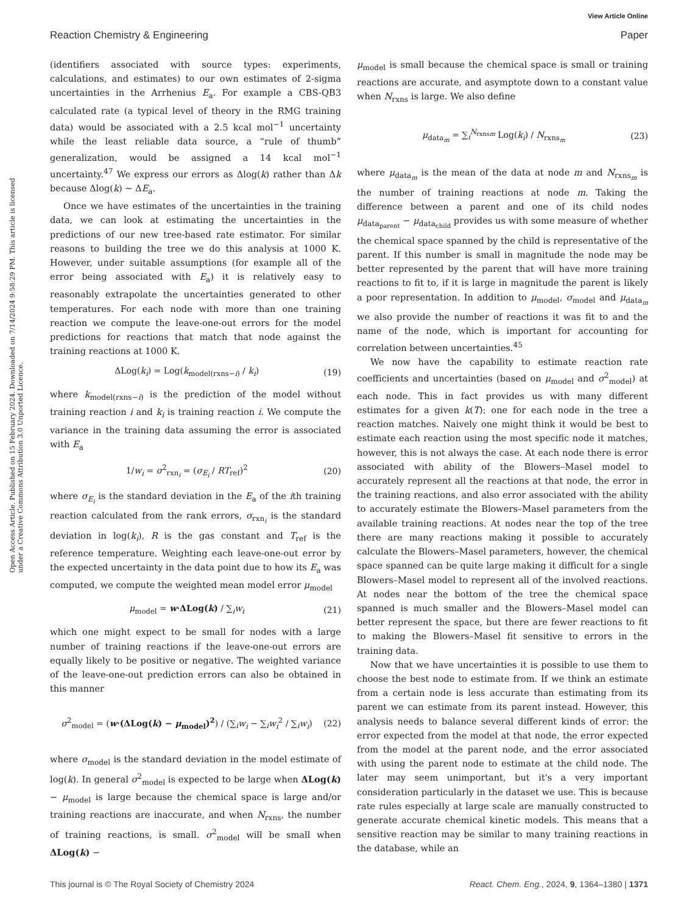View Article Online
Reaction Chemistry & Engineering Paper
Open Access Article. Published on 15 February 2024. Downloaded on 7/14/2024 9:58:29 PM. This article is licensed under a Creative Commons Attribution 3.0 Unported Licence.
(identifiers associated with source types: experiments, calculations, and estimates) to our own estimates of 2-sigma uncertainties in the Arrhenius E<sub>a</sub>. For example a CBS-QB3 calculated rate (a typical level of theory in the RMG training data) would be associated with a 2.5 kcal mol<sup>−1</sup> uncertainty while the least reliable data source, a “rule of thumb” generalization, would be assigned a 14 kcal mol<sup>−1</sup> uncertainty.<sup>47</sup> We express our errors as Δlog(k) rather than Δk because Δlog(k) ∼ ΔE<sub>a</sub>.
Once we have estimates of the uncertainties in the training data, we can look at estimating the uncertainties in the predictions of our new tree-based rate estimator. For similar reasons to building the tree we do this analysis at 1000 K. However, under suitable assumptions (for example all of the error being associated with E<sub>a</sub>) it is relatively easy to reasonably extrapolate the uncertainties generated to other temperatures. For each node with more than one training reaction we compute the leave-one-out errors for the model predictions for reactions that match that node against the training reactions at 1000 K.
ΔLog(k<sub>i</sub>) = Log(k<sub>model(rxns−i)</sub> / k<sub>i</sub>) (19)
where k<sub>model(rxns−i)</sub> is the prediction of the model without training reaction i and k<sub>i</sub> is training reaction i. We compute the variance in the training data assuming the error is associated with E<sub>a</sub>
1/w<sub>i</sub> = σ<sup>2</sup><sub>rxn<sub>i</sub></sub> = (σ<sub>E<sub>i</sub></sub> / RT<sub>ref</sub>)<sup>2</sup> (20)
where σ<sub>E<sub>i</sub></sub> is the standard deviation in the E<sub>a</sub> of the ith training reaction calculated from the rank errors, σ<sub>rxn<sub>i</sub></sub> is the standard deviation in log(k<sub>i</sub>), R is the gas constant and T<sub>ref</sub> is the reference temperature. Weighting each leave-one-out error by the expected uncertainty in the data point due to how its E<sub>a</sub> was computed, we compute the weighted mean model error μ<sub>model</sub>
μ<sub>model</sub> = w·ΔLog(k) / ∑<sub>i</sub>w<sub>i</sub> (21)
which one might expect to be small for nodes with a large number of training reactions if the leave-one-out errors are equally likely to be positive or negative. The weighted variance of the leave-one-out prediction errors can also be obtained in this manner
σ<sup>2</sup><sub>model</sub> = (w·(ΔLog(k) − μ<sub>model</sub>)<sup>2</sup>) / (∑<sub>i</sub>w<sub>i</sub> − ∑<sub>i</sub>w<sub>i</sub><sup>2</sup> / ∑<sub>i</sub>w<sub>i</sub>) (22)
where σ<sub>model</sub> is the standard deviation in the model estimate of log(k). In general σ<sup>2</sup><sub>model</sub> is expected to be large when ΔLog(k) − μ<sub>model</sub> is large because the chemical space is large and/or training reactions are inaccurate, and when N<sub>rxns</sub>, the number of training reactions, is small. σ<sup>2</sup><sub>model</sub> will be small when ΔLog(k) −
μ<sub>model</sub> is small because the chemical space is small or training reactions are accurate, and asymptote down to a constant value when N<sub>rxns</sub> is large. We also define
μ<sub>data<sub>m</sub></sub> = ∑<sub>i</sub><sup>N<sub>rxnsm</sub></sup> Log(k<sub>i</sub>) / N<sub>rxns<sub>m</sub></sub> (23)
where μ<sub>data<sub>m</sub></sub> is the mean of the data at node m and N<sub>rxns<sub>m</sub></sub> is the number of training reactions at node m. Taking the difference between a parent and one of its child nodes μ<sub>data<sub>parent</sub></sub> − μ<sub>data<sub>child</sub></sub> provides us with some measure of whether the chemical space spanned by the child is representative of the parent. If this number is small in magnitude the node may be better represented by the parent that will have more training reactions to fit to, if it is large in magnitude the parent is likely a poor representation. In addition to μ<sub>model</sub>, σ<sub>model</sub> and μ<sub>data<sub>m</sub></sub> we also provide the number of reactions it was fit to and the name of the node, which is important for accounting for correlation between uncertainties.<sup>45</sup>
We now have the capability to estimate reaction rate coefficients and uncertainties (based on μ<sub>model</sub> and σ<sup>2</sup><sub>model</sub>) at each node. This in fact provides us with many different estimates for a given k(T): one for each node in the tree a reaction matches. Naively one might think it would be best to estimate each reaction using the most specific node it matches, however, this is not always the case. At each node there is error associated with ability of the Blowers–Masel model to accurately represent all the reactions at that node, the error in the training reactions, and also error associated with the ability to accurately estimate the Blowers–Masel parameters from the available training reactions. At nodes near the top of the tree there are many reactions making it possible to accurately calculate the Blowers–Masel parameters, however, the chemical space spanned can be quite large making it difficult for a single Blowers–Masel model to represent all of the involved reactions. At nodes near the bottom of the tree the chemical space spanned is much smaller and the Blowers–Masel model can better represent the space, but there are fewer reactions to fit to making the Blowers–Masel fit sensitive to errors in the training data.
Now that we have uncertainties it is possible to use them to choose the best node to estimate from. If we think an estimate from a certain node is less accurate than estimating from its parent we can estimate from its parent instead. However, this analysis needs to balance several different kinds of error: the error expected from the model at that node, the error expected from the model at the parent node, and the error associated with using the parent node to estimate at the child node. The later may seem unimportant, but it's a very important consideration particularly in the dataset we use. This is because rate rules especially at large scale are manually constructed to generate accurate chemical kinetic models. This means that a sensitive reaction may be similar to many training reactions in the database, while an
This journal is © The Royal Society of Chemistry 2024 React. Chem. Eng., 2024, 9, 1364–1380 | 1371